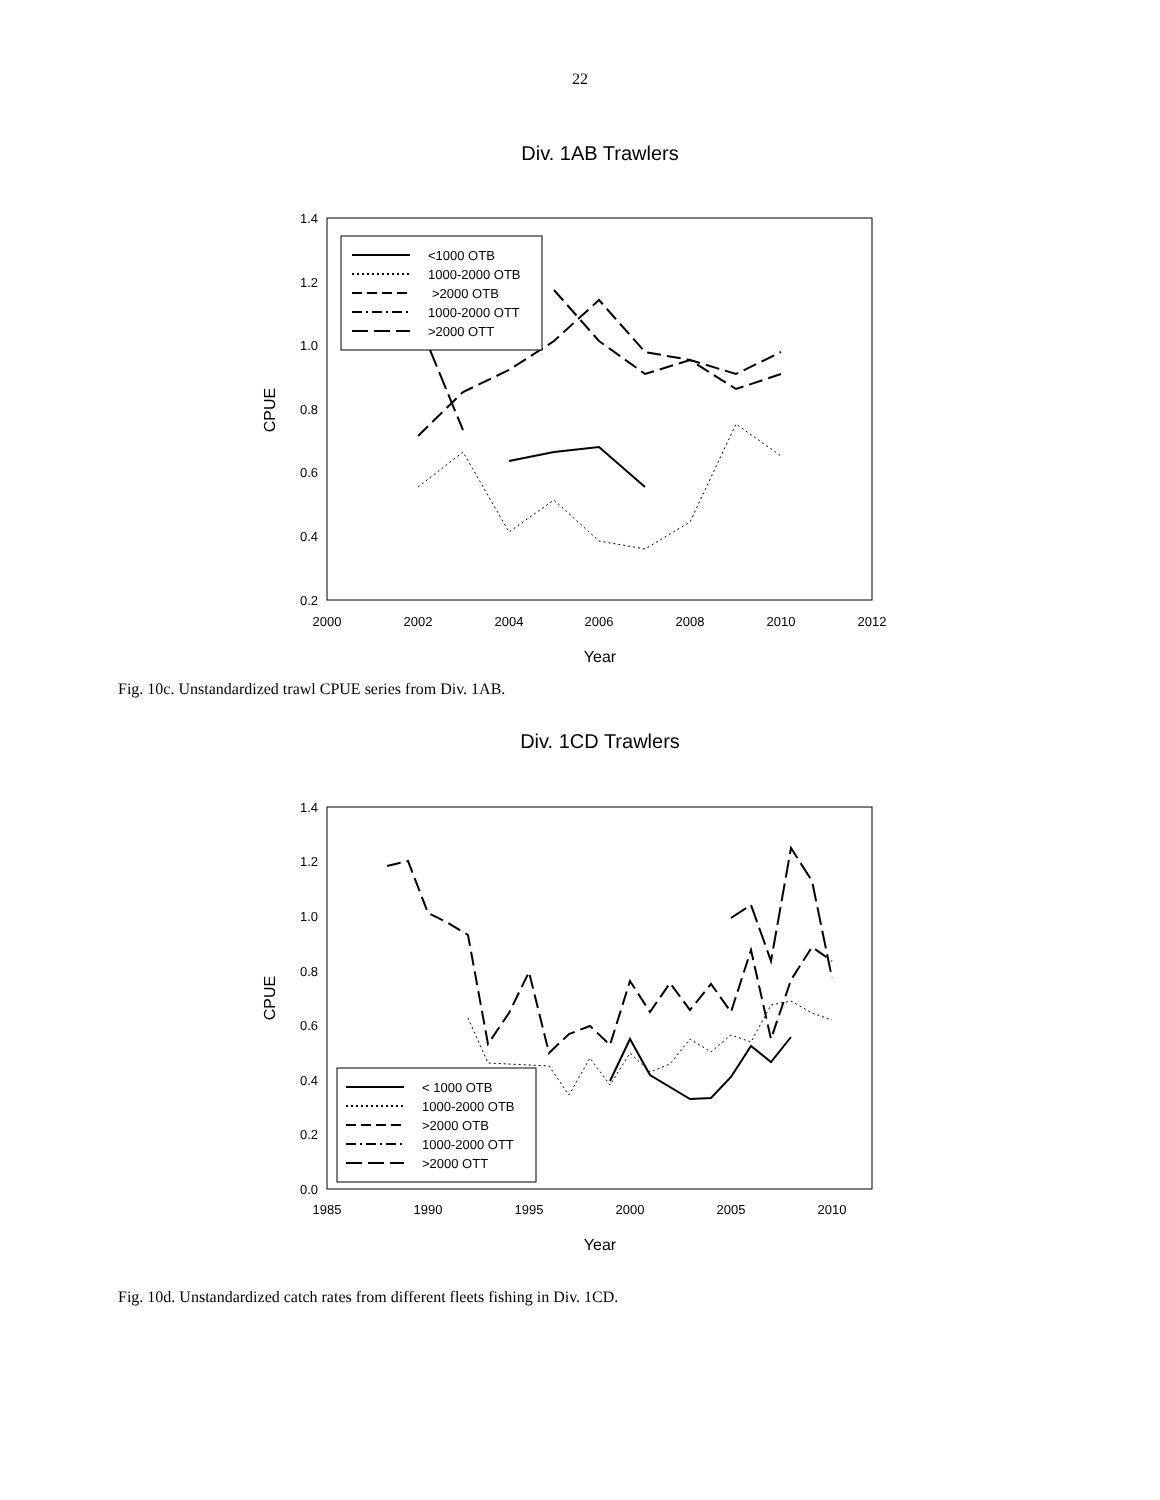22
Div. 1AB Trawlers
1.4
1.2
1.0
0.8
0.6
0.4
0.2
2000
2002
2004
2006
2008
2010
2012
Year
CPUE
<1000 OTB
1000-2000 OTB
>2000 OTB
1000-2000 OTT
>2000 OTT
Fig. 10c. Unstandardized trawl CPUE series from Div. 1AB.
Div. 1CD Trawlers
1.4
1.2
1.0
0.8
0.6
0.4
0.2
0.0
1985
1990
1995
2000
2005
2010
Year
CPUE
< 1000 OTB
1000-2000 OTB
>2000 OTB
1000-2000 OTT
>2000 OTT
Fig. 10d. Unstandardized catch rates from different fleets fishing in Div. 1CD.